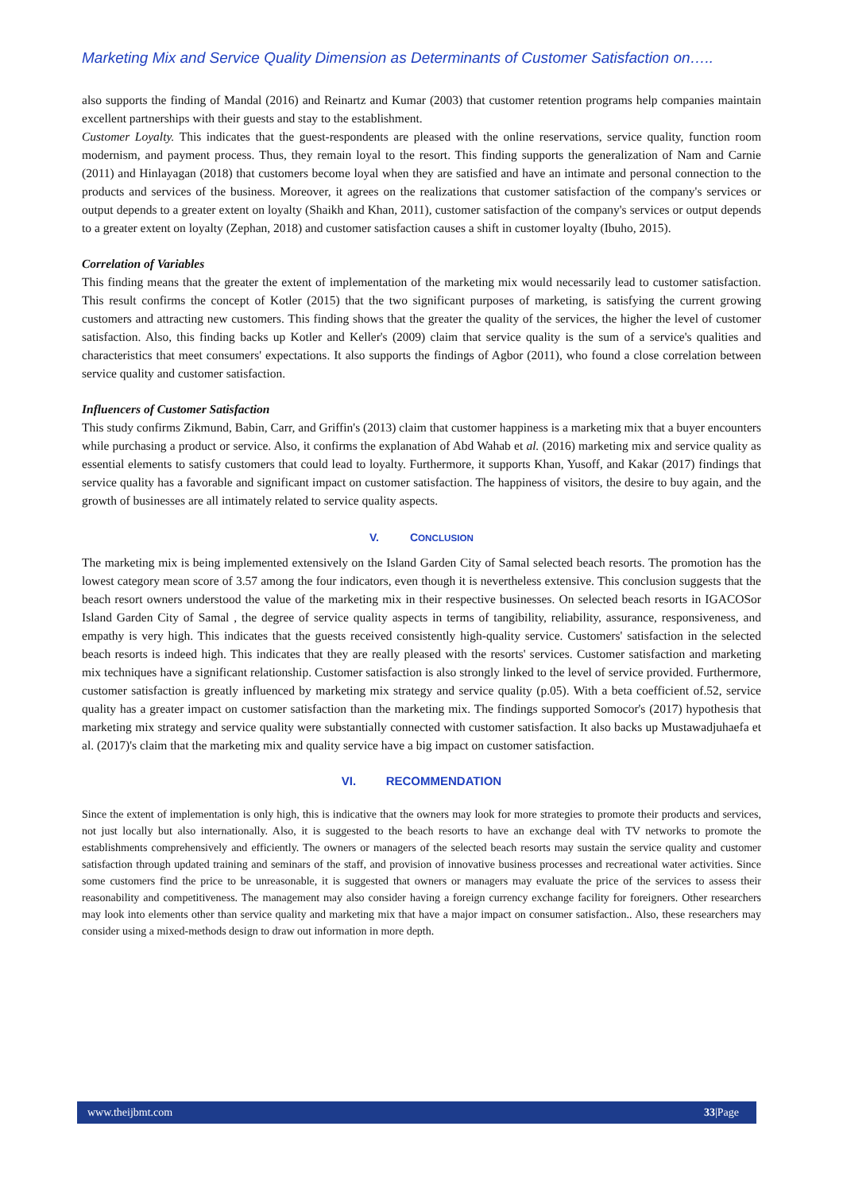Marketing Mix and Service Quality Dimension as Determinants of Customer Satisfaction on…..
also supports the finding of Mandal (2016) and Reinartz and Kumar (2003) that customer retention programs help companies maintain excellent partnerships with their guests and stay to the establishment.
Customer Loyalty. This indicates that the guest-respondents are pleased with the online reservations, service quality, function room modernism, and payment process. Thus, they remain loyal to the resort. This finding supports the generalization of Nam and Carnie (2011) and Hinlayagan (2018) that customers become loyal when they are satisfied and have an intimate and personal connection to the products and services of the business. Moreover, it agrees on the realizations that customer satisfaction of the company's services or output depends to a greater extent on loyalty (Shaikh and Khan, 2011), customer satisfaction of the company's services or output depends to a greater extent on loyalty (Zephan, 2018) and customer satisfaction causes a shift in customer loyalty (Ibuho, 2015).
Correlation of Variables
This finding means that the greater the extent of implementation of the marketing mix would necessarily lead to customer satisfaction. This result confirms the concept of Kotler (2015) that the two significant purposes of marketing, is satisfying the current growing customers and attracting new customers. This finding shows that the greater the quality of the services, the higher the level of customer satisfaction. Also, this finding backs up Kotler and Keller's (2009) claim that service quality is the sum of a service's qualities and characteristics that meet consumers' expectations. It also supports the findings of Agbor (2011), who found a close correlation between service quality and customer satisfaction.
Influencers of Customer Satisfaction
This study confirms Zikmund, Babin, Carr, and Griffin's (2013) claim that customer happiness is a marketing mix that a buyer encounters while purchasing a product or service. Also, it confirms the explanation of Abd Wahab et al. (2016) marketing mix and service quality as essential elements to satisfy customers that could lead to loyalty. Furthermore, it supports Khan, Yusoff, and Kakar (2017) findings that service quality has a favorable and significant impact on customer satisfaction. The happiness of visitors, the desire to buy again, and the growth of businesses are all intimately related to service quality aspects.
V. CONCLUSION
The marketing mix is being implemented extensively on the Island Garden City of Samal selected beach resorts. The promotion has the lowest category mean score of 3.57 among the four indicators, even though it is nevertheless extensive. This conclusion suggests that the beach resort owners understood the value of the marketing mix in their respective businesses. On selected beach resorts in IGACOSor Island Garden City of Samal , the degree of service quality aspects in terms of tangibility, reliability, assurance, responsiveness, and empathy is very high. This indicates that the guests received consistently high-quality service. Customers' satisfaction in the selected beach resorts is indeed high. This indicates that they are really pleased with the resorts' services. Customer satisfaction and marketing mix techniques have a significant relationship. Customer satisfaction is also strongly linked to the level of service provided. Furthermore, customer satisfaction is greatly influenced by marketing mix strategy and service quality (p.05). With a beta coefficient of.52, service quality has a greater impact on customer satisfaction than the marketing mix. The findings supported Somocor's (2017) hypothesis that marketing mix strategy and service quality were substantially connected with customer satisfaction. It also backs up Mustawadjuhaefa et al. (2017)'s claim that the marketing mix and quality service have a big impact on customer satisfaction.
VI. RECOMMENDATION
Since the extent of implementation is only high, this is indicative that the owners may look for more strategies to promote their products and services, not just locally but also internationally. Also, it is suggested to the beach resorts to have an exchange deal with TV networks to promote the establishments comprehensively and efficiently. The owners or managers of the selected beach resorts may sustain the service quality and customer satisfaction through updated training and seminars of the staff, and provision of innovative business processes and recreational water activities. Since some customers find the price to be unreasonable, it is suggested that owners or managers may evaluate the price of the services to assess their reasonability and competitiveness. The management may also consider having a foreign currency exchange facility for foreigners. Other researchers may look into elements other than service quality and marketing mix that have a major impact on consumer satisfaction.. Also, these researchers may consider using a mixed-methods design to draw out information in more depth.
www.theijbmt.com 33|Page